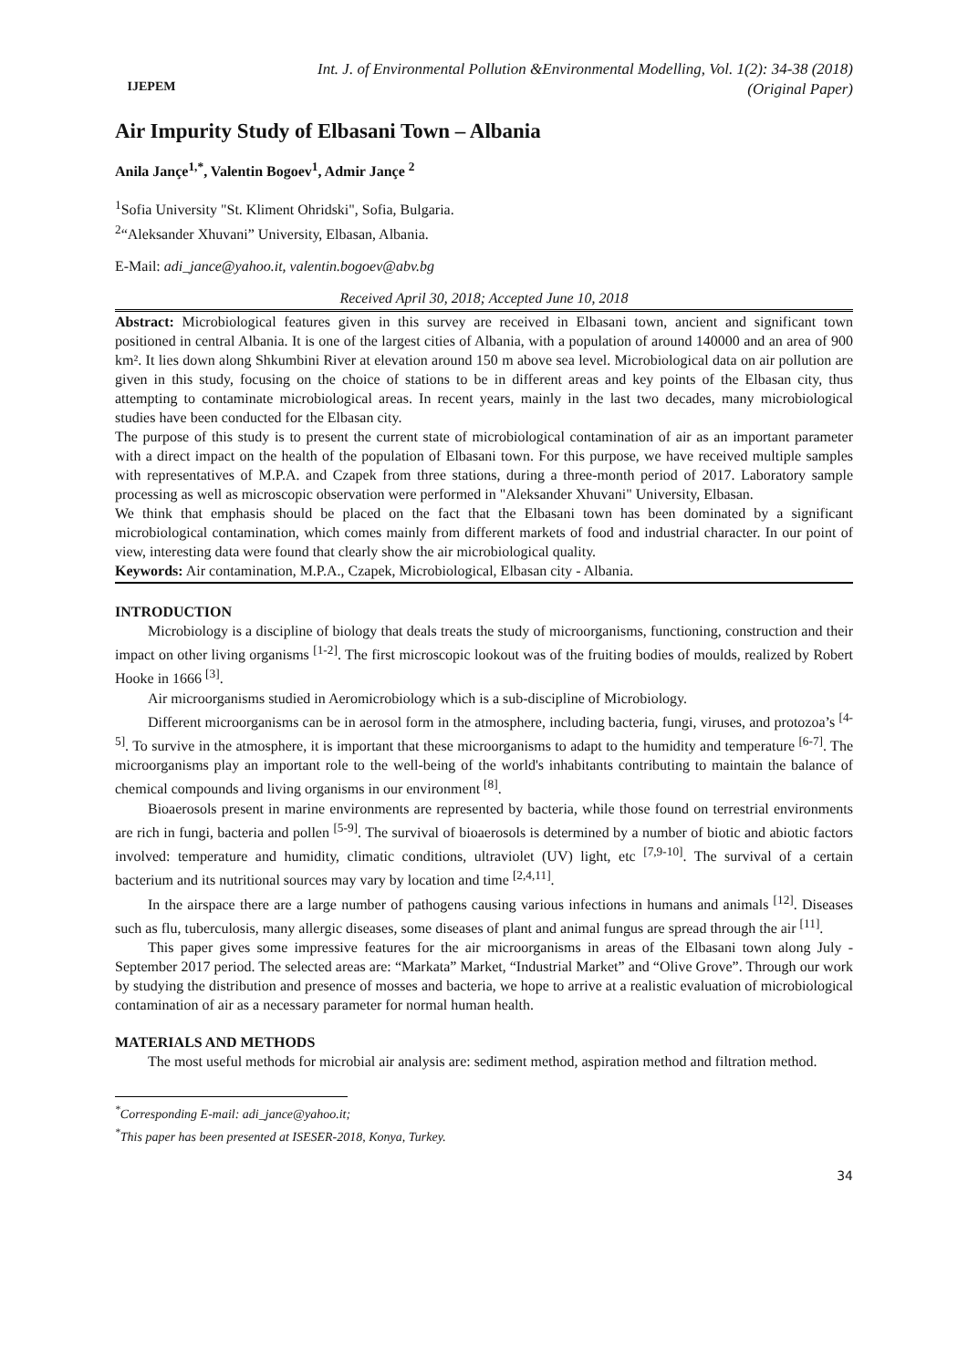IJEPEM
Int. J. of Environmental Pollution &Environmental Modelling, Vol. 1(2): 34-38 (2018)
(Original Paper)
Air Impurity Study of Elbasani Town – Albania
Anila Jançe<sup>1,*</sup>, Valentin Bogoev<sup>1</sup>, Admir Jançe <sup>2</sup>
<sup>1</sup> Sofia University "St. Kliment Ohridski", Sofia, Bulgaria.
<sup>2</sup> “Aleksander Xhuvani” University, Elbasan, Albania.
E-Mail: adi_jance@yahoo.it, valentin.bogoev@abv.bg
Received April 30, 2018; Accepted June 10, 2018
Abstract: Microbiological features given in this survey are received in Elbasani town, ancient and significant town positioned in central Albania. It is one of the largest cities of Albania, with a population of around 140000 and an area of 900 km². It lies down along Shkumbini River at elevation around 150 m above sea level. Microbiological data on air pollution are given in this study, focusing on the choice of stations to be in different areas and key points of the Elbasan city, thus attempting to contaminate microbiological areas. In recent years, mainly in the last two decades, many microbiological studies have been conducted for the Elbasan city.
The purpose of this study is to present the current state of microbiological contamination of air as an important parameter with a direct impact on the health of the population of Elbasani town. For this purpose, we have received multiple samples with representatives of M.P.A. and Czapek from three stations, during a three-month period of 2017. Laboratory sample processing as well as microscopic observation were performed in "Aleksander Xhuvani" University, Elbasan.
We think that emphasis should be placed on the fact that the Elbasani town has been dominated by a significant microbiological contamination, which comes mainly from different markets of food and industrial character. In our point of view, interesting data were found that clearly show the air microbiological quality.
Keywords: Air contamination, M.P.A., Czapek, Microbiological, Elbasan city - Albania.
INTRODUCTION
Microbiology is a discipline of biology that deals treats the study of microorganisms, functioning, construction and their impact on other living organisms <sup>[1-2]</sup>. The first microscopic lookout was of the fruiting bodies of moulds, realized by Robert Hooke in 1666 <sup>[3]</sup>.
Air microorganisms studied in Aeromicrobiology which is a sub-discipline of Microbiology.
Different microorganisms can be in aerosol form in the atmosphere, including bacteria, fungi, viruses, and protozoa’s <sup>[4-5]</sup>. To survive in the atmosphere, it is important that these microorganisms to adapt to the humidity and temperature <sup>[6-7]</sup>. The microorganisms play an important role to the well-being of the world's inhabitants contributing to maintain the balance of chemical compounds and living organisms in our environment <sup>[8]</sup>.
Bioaerosols present in marine environments are represented by bacteria, while those found on terrestrial environments are rich in fungi, bacteria and pollen <sup>[5-9]</sup>. The survival of bioaerosols is determined by a number of biotic and abiotic factors involved: temperature and humidity, climatic conditions, ultraviolet (UV) light, etc <sup>[7,9-10]</sup>. The survival of a certain bacterium and its nutritional sources may vary by location and time <sup>[2,4,11]</sup>.
In the airspace there are a large number of pathogens causing various infections in humans and animals <sup>[12]</sup>. Diseases such as flu, tuberculosis, many allergic diseases, some diseases of plant and animal fungus are spread through the air <sup>[11]</sup>.
This paper gives some impressive features for the air microorganisms in areas of the Elbasani town along July - September 2017 period. The selected areas are: “Markata” Market, “Industrial Market” and “Olive Grove”. Through our work by studying the distribution and presence of mosses and bacteria, we hope to arrive at a realistic evaluation of microbiological contamination of air as a necessary parameter for normal human health.
MATERIALS AND METHODS
The most useful methods for microbial air analysis are: sediment method, aspiration method and filtration method.
<sup>*</sup> Corresponding E-mail: adi_jance@yahoo.it;
<sup>*</sup> This paper has been presented at ISESER-2018, Konya, Turkey.
34